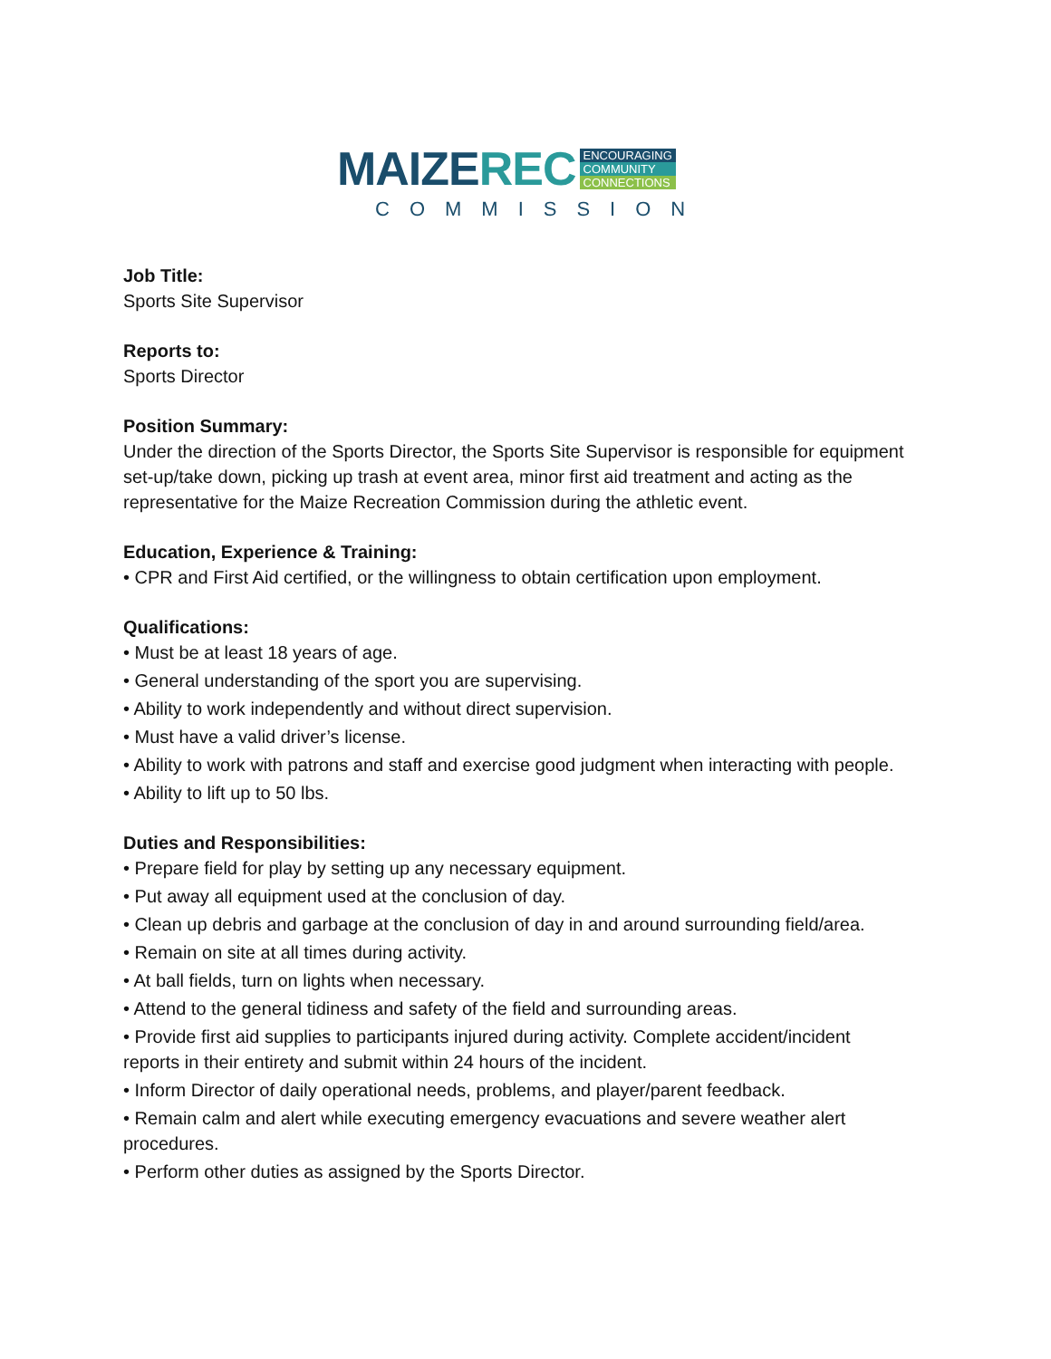MAIZEREC
ENCOURAGING
COMMUNITY
CONNECTIONS
COMMISSION
Job Title:
Sports Site Supervisor
Reports to:
Sports Director
Position Summary:
Under the direction of the Sports Director, the Sports Site Supervisor is responsible for equipment set-up/take down, picking up trash at event area, minor first aid treatment and acting as the representative for the Maize Recreation Commission during the athletic event.
Education, Experience & Training:
• CPR and First Aid certified, or the willingness to obtain certification upon employment.
Qualifications:
• Must be at least 18 years of age.
• General understanding of the sport you are supervising.
• Ability to work independently and without direct supervision.
• Must have a valid driver’s license.
• Ability to work with patrons and staff and exercise good judgment when interacting with people.
• Ability to lift up to 50 lbs.
Duties and Responsibilities:
• Prepare field for play by setting up any necessary equipment.
• Put away all equipment used at the conclusion of day.
• Clean up debris and garbage at the conclusion of day in and around surrounding field/area.
• Remain on site at all times during activity.
• At ball fields, turn on lights when necessary.
• Attend to the general tidiness and safety of the field and surrounding areas.
• Provide first aid supplies to participants injured during activity. Complete accident/incident reports in their entirety and submit within 24 hours of the incident.
• Inform Director of daily operational needs, problems, and player/parent feedback.
• Remain calm and alert while executing emergency evacuations and severe weather alert procedures.
• Perform other duties as assigned by the Sports Director.